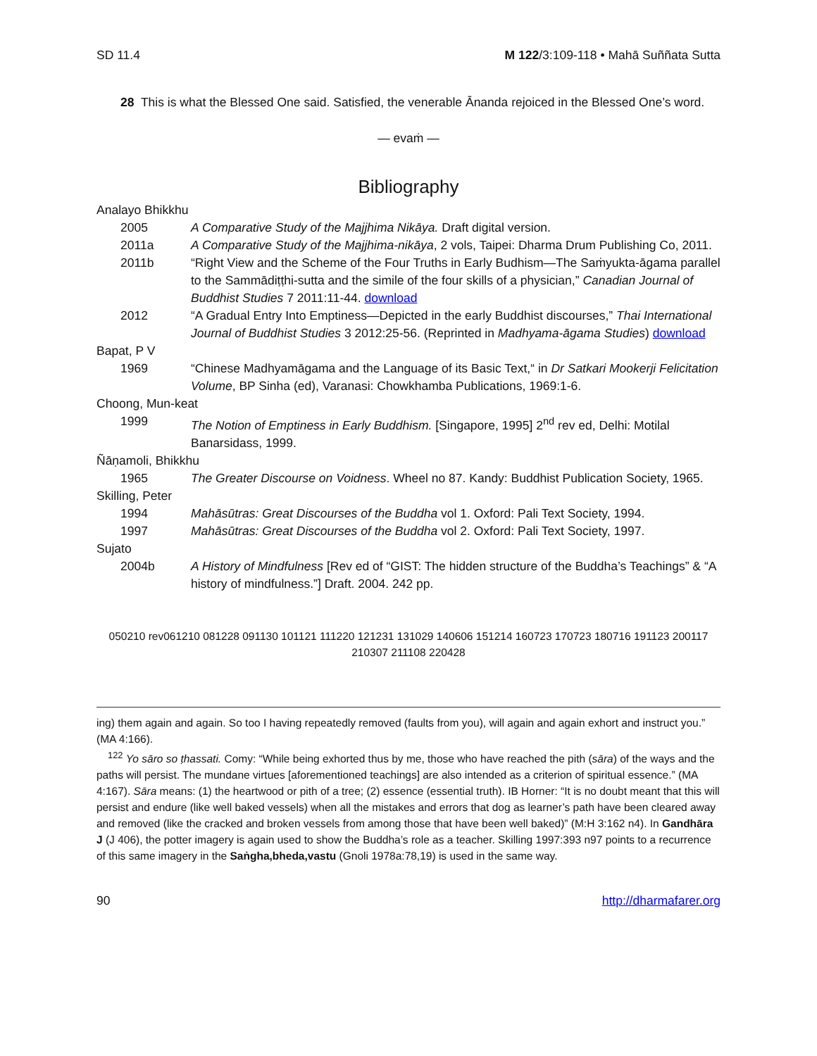SD 11.4 M 122/3:109-118 • Mahā Suññata Sutta
28 This is what the Blessed One said. Satisfied, the venerable Ānanda rejoiced in the Blessed One’s word.
— evaṁ —
Bibliography
Analayo Bhikkhu
2005 A Comparative Study of the Majjhima Nikāya. Draft digital version.
2011a A Comparative Study of the Majjhima-nikāya, 2 vols, Taipei: Dharma Drum Publishing Co, 2011.
2011b “Right View and the Scheme of the Four Truths in Early Budhism—The Saṁyukta-āgama parallel to the Sammādiṭṭhi-sutta and the simile of the four skills of a physician,” Canadian Journal of Buddhist Studies 7 2011:11-44. download
2012 “A Gradual Entry Into Emptiness—Depicted in the early Buddhist discourses,” Thai International Journal of Buddhist Studies 3 2012:25-56. (Reprinted in Madhyama-āgama Studies) download
Bapat, P V
1969 “Chinese Madhyamāgama and the Language of its Basic Text,“ in Dr Satkari Mookerji Felicitation Volume, BP Sinha (ed), Varanasi: Chowkhamba Publications, 1969:1-6.
Choong, Mun-keat
1999 The Notion of Emptiness in Early Buddhism. [Singapore, 1995] 2<sup>nd</sup> rev ed, Delhi: Motilal Banarsidass, 1999.
Ñāṇamoli, Bhikkhu
1965 The Greater Discourse on Voidness. Wheel no 87. Kandy: Buddhist Publication Society, 1965.
Skilling, Peter
1994 Mahāsūtras: Great Discourses of the Buddha vol 1. Oxford: Pali Text Society, 1994.
1997 Mahāsūtras: Great Discourses of the Buddha vol 2. Oxford: Pali Text Society, 1997.
Sujato
2004b A History of Mindfulness [Rev ed of “GIST: The hidden structure of the Buddha’s Teachings” & “A history of mindfulness.”] Draft. 2004. 242 pp.
050210 rev061210 081228 091130 101121 111220 121231 131029 140606 151214 160723 170723 180716 191123 200117 210307 211108 220428
ing) them again and again. So too I having repeatedly removed (faults from you), will again and again exhort and instruct you.” (MA 4:166).
<sup>122</sup> Yo sāro so ṭhassati. Comy: “While being exhorted thus by me, those who have reached the pith (sāra) of the ways and the paths will persist. The mundane virtues [aforementioned teachings] are also intended as a criterion of spiritual essence.” (MA 4:167). Sāra means: (1) the heartwood or pith of a tree; (2) essence (essential truth). IB Horner: “It is no doubt meant that this will persist and endure (like well baked vessels) when all the mistakes and errors that dog as learner’s path have been cleared away and removed (like the cracked and broken vessels from among those that have been well baked)” (M:H 3:162 n4). In Gandhāra J (J 406), the potter imagery is again used to show the Buddha’s role as a teacher. Skilling 1997:393 n97 points to a recurrence of this same imagery in the Saṅgha,bheda,vastu (Gnoli 1978a:78,19) is used in the same way.
90 http://dharmafarer.org